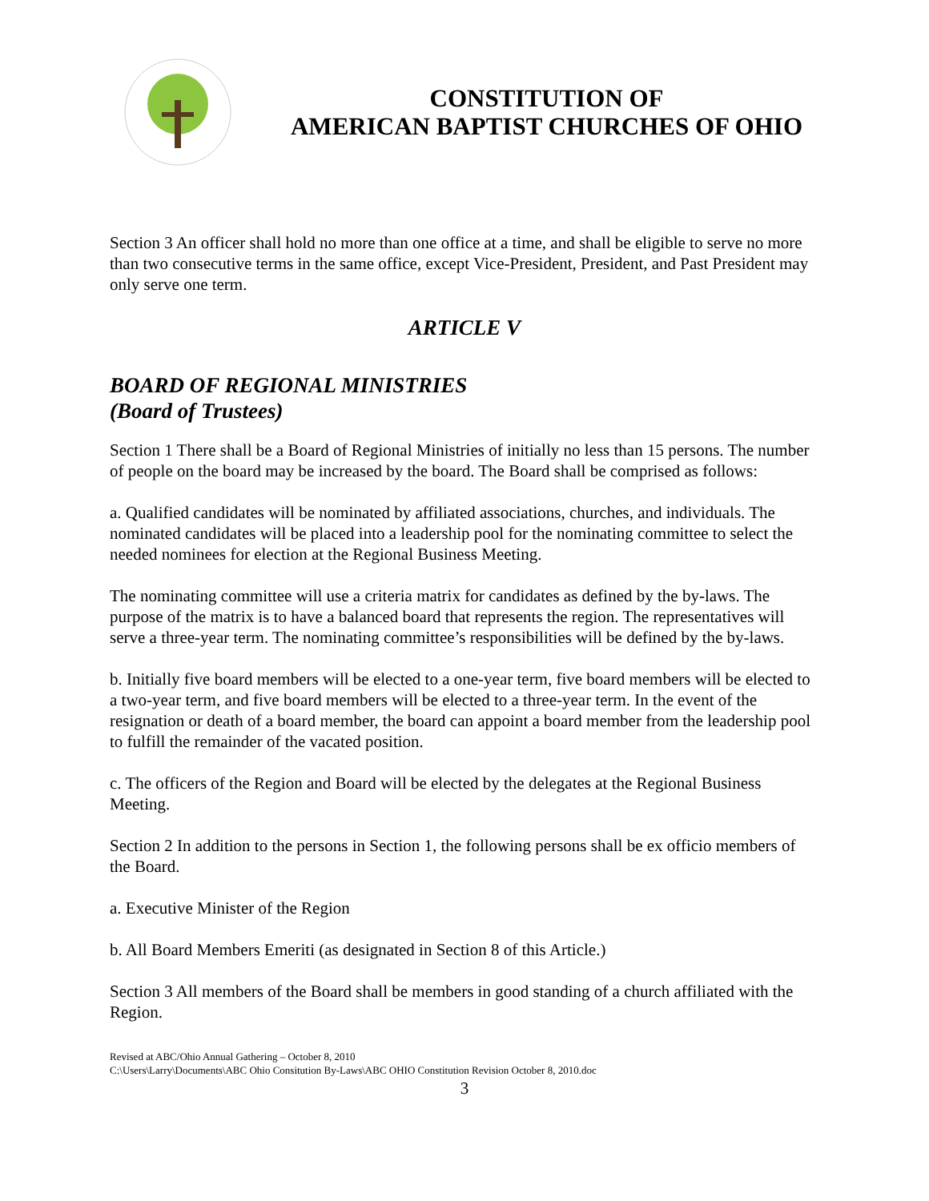CONSTITUTION OF
AMERICAN BAPTIST CHURCHES OF OHIO
Section 3 An officer shall hold no more than one office at a time, and shall be eligible to serve no more than two consecutive terms in the same office, except Vice-President, President, and Past President may only serve one term.
ARTICLE V
BOARD OF REGIONAL MINISTRIES
(Board of Trustees)
Section 1 There shall be a Board of Regional Ministries of initially no less than 15 persons. The number of people on the board may be increased by the board. The Board shall be comprised as follows:
a. Qualified candidates will be nominated by affiliated associations, churches, and individuals. The nominated candidates will be placed into a leadership pool for the nominating committee to select the needed nominees for election at the Regional Business Meeting.
The nominating committee will use a criteria matrix for candidates as defined by the by-laws. The purpose of the matrix is to have a balanced board that represents the region. The representatives will serve a three-year term. The nominating committee’s responsibilities will be defined by the by-laws.
b. Initially five board members will be elected to a one-year term, five board members will be elected to a two-year term, and five board members will be elected to a three-year term. In the event of the resignation or death of a board member, the board can appoint a board member from the leadership pool to fulfill the remainder of the vacated position.
c. The officers of the Region and Board will be elected by the delegates at the Regional Business Meeting.
Section 2 In addition to the persons in Section 1, the following persons shall be ex officio members of the Board.
a. Executive Minister of the Region
b. All Board Members Emeriti (as designated in Section 8 of this Article.)
Section 3 All members of the Board shall be members in good standing of a church affiliated with the Region.
Revised at ABC/Ohio Annual Gathering – October 8, 2010
C:\Users\Larry\Documents\ABC Ohio Consitution By-Laws\ABC OHIO Constitution Revision October 8, 2010.doc
3